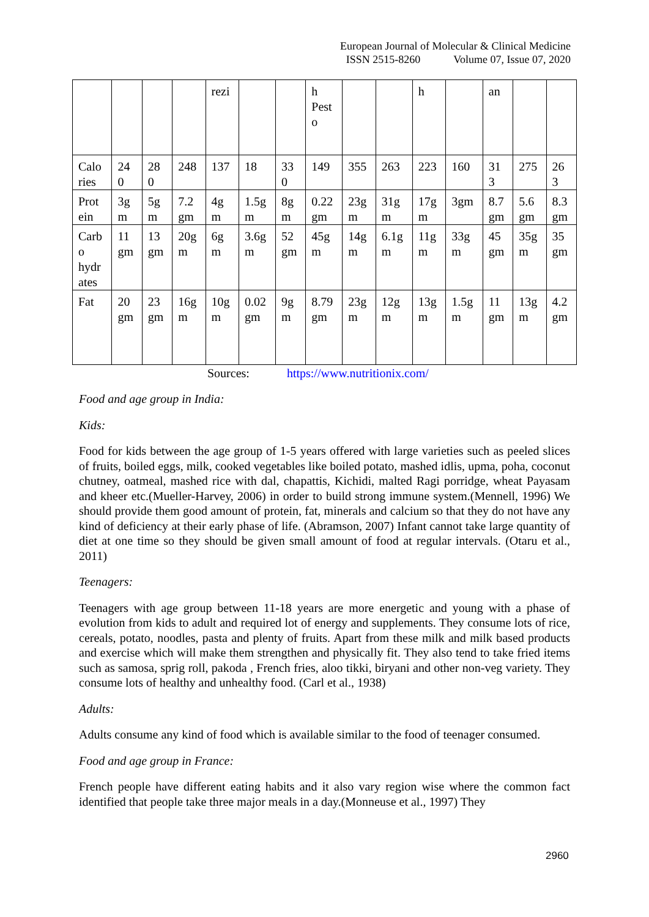European Journal of Molecular & Clinical Medicine
ISSN 2515-8260 Volume 07, Issue 07, 2020
| | | | | rezi | | | h Pest o | | | h | | an | | |
| Calo ries | 24 0 | 28 0 | 248 | 137 | 18 | 33 0 | 149 | 355 | 263 | 223 | 160 | 31 3 | 275 | 26 3 |
| Prot ein | 3g m | 5g m | 7.2 gm | 4g m | 1.5g m | 8g m | 0.22 gm | 23g m | 31g m | 17g m | 3gm | 8.7 gm | 5.6 gm | 8.3 gm |
| Carb o hydr ates | 11 gm | 13 gm | 20g m | 6g m | 3.6g m | 52 gm | 45g m | 14g m | 6.1g m | 11g m | 33g m | 45 gm | 35g m | 35 gm |
| Fat | 20 gm | 23 gm | 16g m | 10g m | 0.02 gm | 9g m | 8.79 gm | 23g m | 12g m | 13g m | 1.5g m | 11 gm | 13g m | 4.2 gm |
Sources: https://www.nutritionix.com/
Food and age group in India:
Kids:
Food for kids between the age group of 1-5 years offered with large varieties such as peeled slices of fruits, boiled eggs, milk, cooked vegetables like boiled potato, mashed idlis, upma, poha, coconut chutney, oatmeal, mashed rice with dal, chapattis, Kichidi, malted Ragi porridge, wheat Payasam and kheer etc.(Mueller-Harvey, 2006) in order to build strong immune system.(Mennell, 1996) We should provide them good amount of protein, fat, minerals and calcium so that they do not have any kind of deficiency at their early phase of life. (Abramson, 2007) Infant cannot take large quantity of diet at one time so they should be given small amount of food at regular intervals. (Otaru et al., 2011)
Teenagers:
Teenagers with age group between 11-18 years are more energetic and young with a phase of evolution from kids to adult and required lot of energy and supplements. They consume lots of rice, cereals, potato, noodles, pasta and plenty of fruits. Apart from these milk and milk based products and exercise which will make them strengthen and physically fit. They also tend to take fried items such as samosa, sprig roll, pakoda , French fries, aloo tikki, biryani and other non-veg variety. They consume lots of healthy and unhealthy food. (Carl et al., 1938)
Adults:
Adults consume any kind of food which is available similar to the food of teenager consumed.
Food and age group in France:
French people have different eating habits and it also vary region wise where the common fact identified that people take three major meals in a day.(Monneuse et al., 1997) They
2960